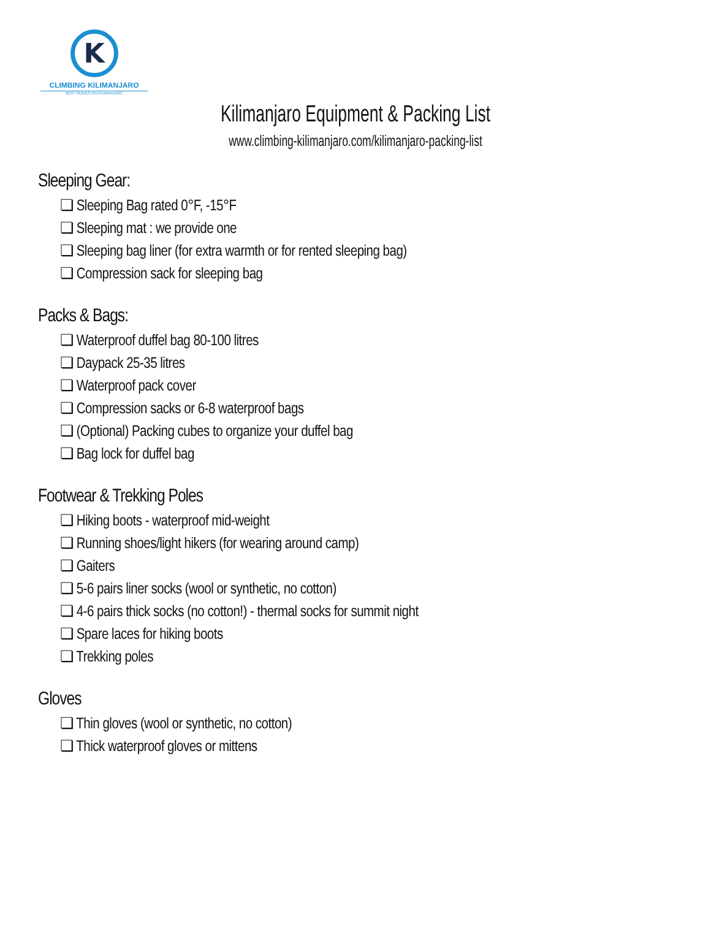K
CLIMBING KILIMANJARO
BEST GUIDES ON KILIMANJARO
Kilimanjaro Equipment & Packing List
www.climbing-kilimanjaro.com/kilimanjaro-packing-list
Sleeping Gear:
❏ Sleeping Bag rated 0°F, -15°F
❏ Sleeping mat : we provide one
❏ Sleeping bag liner (for extra warmth or for rented sleeping bag)
❏ Compression sack for sleeping bag
Packs & Bags:
❏ Waterproof duffel bag 80-100 litres
❏ Daypack 25-35 litres
❏ Waterproof pack cover
❏ Compression sacks or 6-8 waterproof bags
❏ (Optional) Packing cubes to organize your duffel bag
❏ Bag lock for duffel bag
Footwear & Trekking Poles
❏ Hiking boots - waterproof mid-weight
❏ Running shoes/light hikers (for wearing around camp)
❏ Gaiters
❏ 5-6 pairs liner socks (wool or synthetic, no cotton)
❏ 4-6 pairs thick socks (no cotton!) - thermal socks for summit night
❏ Spare laces for hiking boots
❏ Trekking poles
Gloves
❏ Thin gloves (wool or synthetic, no cotton)
❏ Thick waterproof gloves or mittens